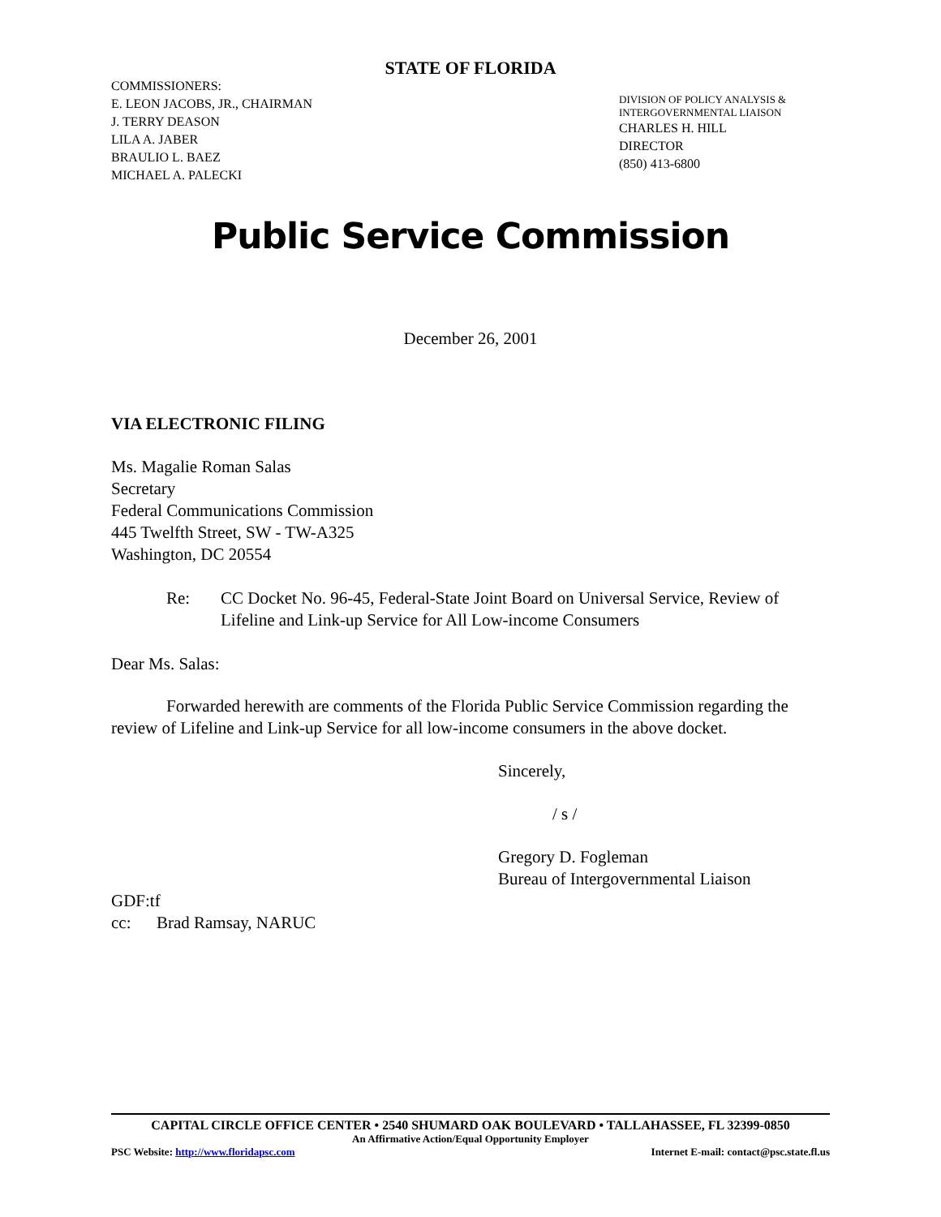STATE OF FLORIDA
COMMISSIONERS:
E. LEON JACOBS, JR., CHAIRMAN
J. TERRY DEASON
LILA A. JABER
BRAULIO L. BAEZ
MICHAEL A. PALECKI
DIVISION OF POLICY ANALYSIS &
INTERGOVERNMENTAL LIAISON
CHARLES H. HILL
DIRECTOR
(850) 413-6800
Public Service Commission
December 26, 2001
VIA ELECTRONIC FILING
Ms. Magalie Roman Salas
Secretary
Federal Communications Commission
445 Twelfth Street, SW - TW-A325
Washington, DC 20554
Re: CC Docket No. 96-45, Federal-State Joint Board on Universal Service, Review of Lifeline and Link-up Service for All Low-income Consumers
Dear Ms. Salas:
Forwarded herewith are comments of the Florida Public Service Commission regarding the review of Lifeline and Link-up Service for all low-income consumers in the above docket.
Sincerely,
/ s /
Gregory D. Fogleman
Bureau of Intergovernmental Liaison
GDF:tf
cc: Brad Ramsay, NARUC
CAPITAL CIRCLE OFFICE CENTER • 2540 SHUMARD OAK BOULEVARD • TALLAHASSEE, FL 32399-0850
An Affirmative Action/Equal Opportunity Employer
PSC Website: http://www.floridapsc.com Internet E-mail: contact@psc.state.fl.us